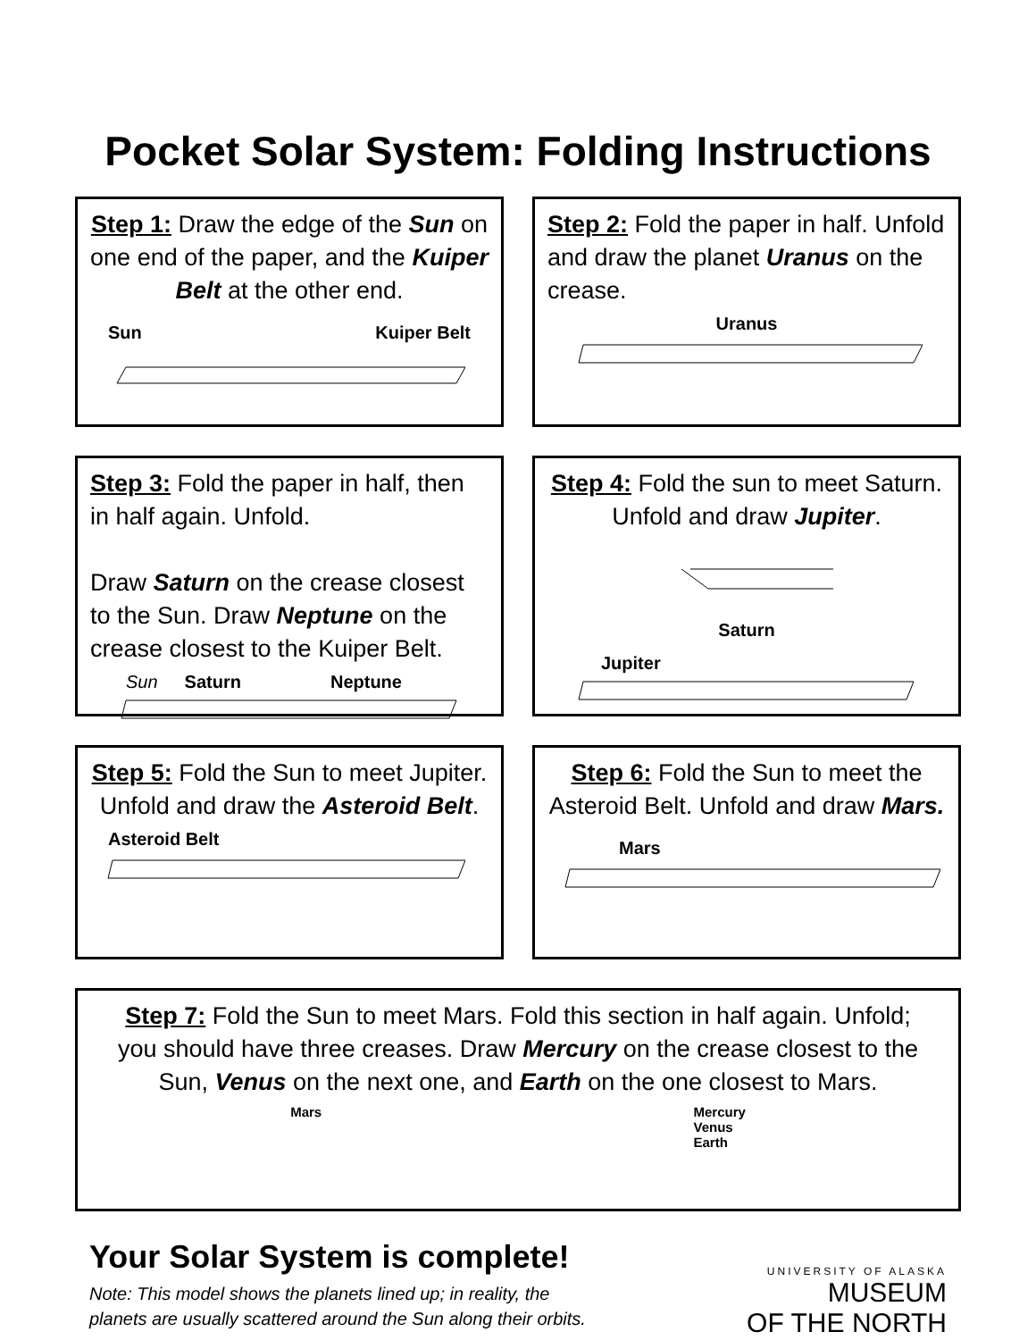Pocket Solar System: Folding Instructions
Step 1: Draw the edge of the Sun on one end of the paper, and the Kuiper Belt at the other end.
Sun Kuiper Belt
Step 2: Fold the paper in half. Unfold and draw the planet Uranus on the crease.
Uranus
Step 3: Fold the paper in half, then in half again. Unfold.
Draw Saturn on the crease closest to the Sun. Draw Neptune on the crease closest to the Kuiper Belt.
Sun Saturn Neptune
Step 4: Fold the sun to meet Saturn. Unfold and draw Jupiter.
Saturn
Jupiter
Step 5: Fold the Sun to meet Jupiter. Unfold and draw the Asteroid Belt.
Asteroid Belt
Step 6: Fold the Sun to meet the Asteroid Belt. Unfold and draw Mars.
Mars
Step 7: Fold the Sun to meet Mars. Fold this section in half again. Unfold; you should have three creases. Draw Mercury on the crease closest to the Sun, Venus on the next one, and Earth on the one closest to Mars.
Mars Mercury
Venus
Earth
Your Solar System is complete!
Note: This model shows the planets lined up; in reality, the
planets are usually scattered around the Sun along their orbits.
UNIVERSITY OF ALASKA
MUSEUM
OF THE NORTH